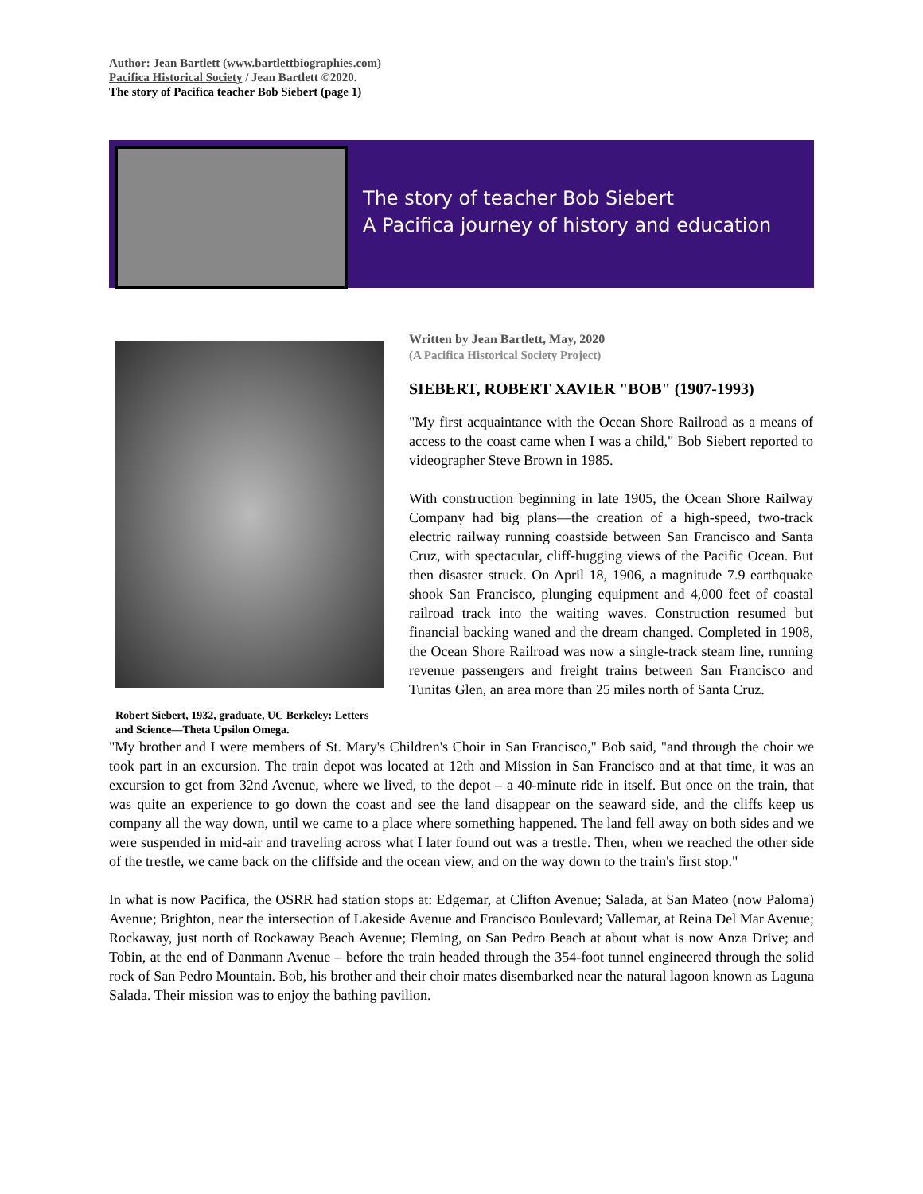Author: Jean Bartlett (www.bartlettbiographies.com)
Pacifica Historical Society / Jean Bartlett ©2020.
The story of Pacifica teacher Bob Siebert (page 1)
The story of teacher Bob Siebert
A Pacifica journey of history and education
Robert Siebert, 1932, graduate, UC Berkeley: Letters and Science—Theta Upsilon Omega.
Written by Jean Bartlett, May, 2020
(A Pacifica Historical Society Project)
SIEBERT, ROBERT XAVIER "BOB" (1907-1993)
"My first acquaintance with the Ocean Shore Railroad as a means of access to the coast came when I was a child," Bob Siebert reported to videographer Steve Brown in 1985.
With construction beginning in late 1905, the Ocean Shore Railway Company had big plans—the creation of a high-speed, two-track electric railway running coastside between San Francisco and Santa Cruz, with spectacular, cliff-hugging views of the Pacific Ocean. But then disaster struck. On April 18, 1906, a magnitude 7.9 earthquake shook San Francisco, plunging equipment and 4,000 feet of coastal railroad track into the waiting waves. Construction resumed but financial backing waned and the dream changed. Completed in 1908, the Ocean Shore Railroad was now a single-track steam line, running revenue passengers and freight trains between San Francisco and Tunitas Glen, an area more than 25 miles north of Santa Cruz.
"My brother and I were members of St. Mary's Children's Choir in San Francisco," Bob said, "and through the choir we took part in an excursion. The train depot was located at 12th and Mission in San Francisco and at that time, it was an excursion to get from 32nd Avenue, where we lived, to the depot – a 40-minute ride in itself. But once on the train, that was quite an experience to go down the coast and see the land disappear on the seaward side, and the cliffs keep us company all the way down, until we came to a place where something happened. The land fell away on both sides and we were suspended in mid-air and traveling across what I later found out was a trestle. Then, when we reached the other side of the trestle, we came back on the cliffside and the ocean view, and on the way down to the train's first stop."
In what is now Pacifica, the OSRR had station stops at: Edgemar, at Clifton Avenue; Salada, at San Mateo (now Paloma) Avenue; Brighton, near the intersection of Lakeside Avenue and Francisco Boulevard; Vallemar, at Reina Del Mar Avenue; Rockaway, just north of Rockaway Beach Avenue; Fleming, on San Pedro Beach at about what is now Anza Drive; and Tobin, at the end of Danmann Avenue – before the train headed through the 354-foot tunnel engineered through the solid rock of San Pedro Mountain. Bob, his brother and their choir mates disembarked near the natural lagoon known as Laguna Salada. Their mission was to enjoy the bathing pavilion.